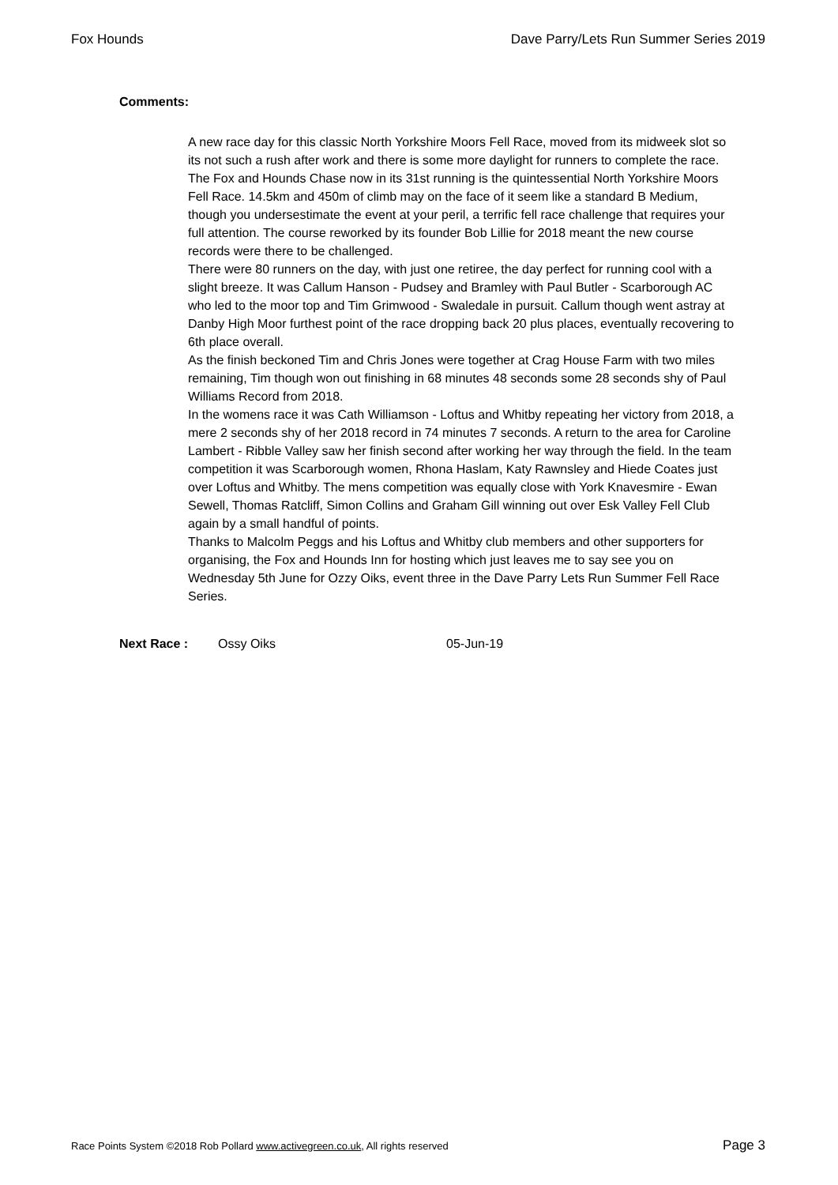Fox Hounds Dave Parry/Lets Run Summer Series 2019
Comments:
A new race day for this classic North Yorkshire Moors Fell Race, moved from its midweek slot so its not such a rush after work and there is some more daylight for runners to complete the race. The Fox and Hounds Chase now in its 31st running is the quintessential North Yorkshire Moors Fell Race. 14.5km and 450m of climb may on the face of it seem like a standard B Medium, though you undersestimate the event at your peril, a terrific fell race challenge that requires your full attention. The course reworked by its founder Bob Lillie for 2018 meant the new course records were there to be challenged.
There were 80 runners on the day, with just one retiree, the day perfect for running cool with a slight breeze. It was Callum Hanson - Pudsey and Bramley with Paul Butler - Scarborough AC who led to the moor top and Tim Grimwood - Swaledale in pursuit. Callum though went astray at Danby High Moor furthest point of the race dropping back 20 plus places, eventually recovering to 6th place overall.
As the finish beckoned Tim and Chris Jones were together at Crag House Farm with two miles remaining, Tim though won out finishing in 68 minutes 48 seconds some 28 seconds shy of Paul Williams Record from 2018.
In the womens race it was Cath Williamson - Loftus and Whitby repeating her victory from 2018, a mere 2 seconds shy of her 2018 record in 74 minutes 7 seconds. A return to the area for Caroline Lambert - Ribble Valley saw her finish second after working her way through the field. In the team competition it was Scarborough women, Rhona Haslam, Katy Rawnsley and Hiede Coates just over Loftus and Whitby. The mens competition was equally close with York Knavesmire - Ewan Sewell, Thomas Ratcliff, Simon Collins and Graham Gill winning out over Esk Valley Fell Club again by a small handful of points.
Thanks to Malcolm Peggs and his Loftus and Whitby club members and other supporters for organising, the Fox and Hounds Inn for hosting which just leaves me to say see you on Wednesday 5th June for Ozzy Oiks, event three in the Dave Parry Lets Run Summer Fell Race Series.
Next Race : Ossy Oiks 05-Jun-19
Race Points System ©2018 Rob Pollard www.activegreen.co.uk, All rights reserved Page 3